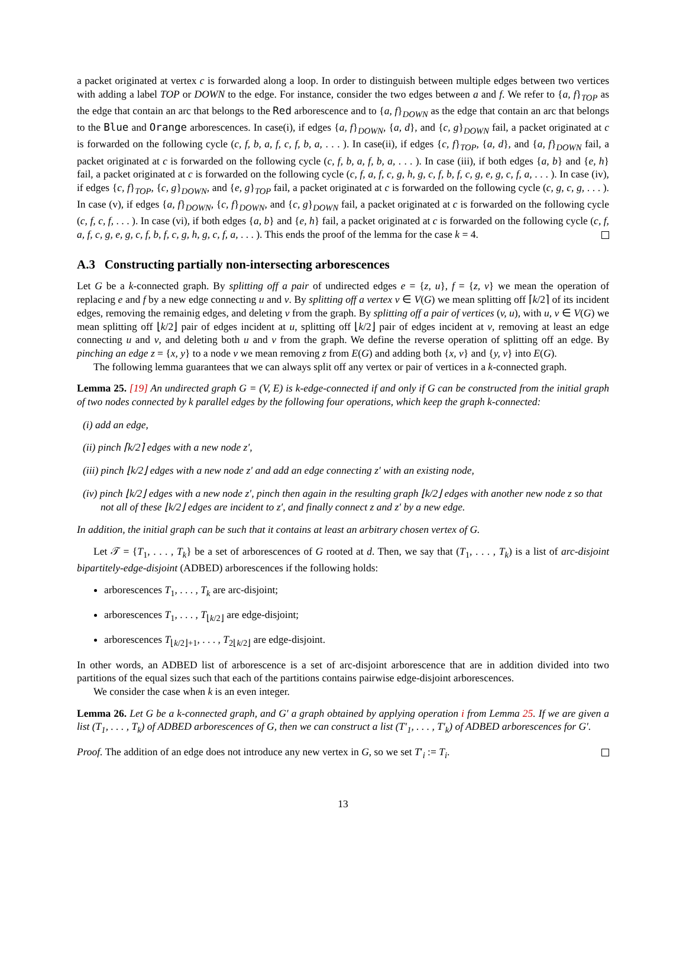a packet originated at vertex c is forwarded along a loop. In order to distinguish between multiple edges between two vertices with adding a label TOP or DOWN to the edge. For instance, consider the two edges between a and f. We refer to {a, f}<sub>TOP</sub> as the edge that contain an arc that belongs to the Red arborescence and to {a, f}<sub>DOWN</sub> as the edge that contain an arc that belongs to the Blue and Orange arborescences. In case(i), if edges {a, f}<sub>DOWN</sub>, {a, d}, and {c, g}<sub>DOWN</sub> fail, a packet originated at c is forwarded on the following cycle (c, f, b, a, f, c, f, b, a, . . . ). In case(ii), if edges {c, f}<sub>TOP</sub>, {a, d}, and {a, f}<sub>DOWN</sub> fail, a packet originated at c is forwarded on the following cycle (c, f, b, a, f, b, a, . . . ). In case (iii), if both edges {a, b} and {e, h} fail, a packet originated at c is forwarded on the following cycle (c, f, a, f, c, g, h, g, c, f, b, f, c, g, e, g, c, f, a, . . . ). In case (iv), if edges {c, f}<sub>TOP</sub>, {c, g}<sub>DOWN</sub>, and {e, g}<sub>TOP</sub> fail, a packet originated at c is forwarded on the following cycle (c, g, c, g, . . . ). In case (v), if edges {a, f}<sub>DOWN</sub>, {c, f}<sub>DOWN</sub>, and {c, g}<sub>DOWN</sub> fail, a packet originated at c is forwarded on the following cycle (c, f, c, f, . . . ). In case (vi), if both edges {a, b} and {e, h} fail, a packet originated at c is forwarded on the following cycle (c, f, a, f, c, g, e, g, c, f, b, f, c, g, h, g, c, f, a, . . . ). This ends the proof of the lemma for the case k = 4.
A.3 Constructing partially non-intersecting arborescences
Let G be a k-connected graph. By splitting off a pair of undirected edges e = {z, u}, f = {z, v} we mean the operation of replacing e and f by a new edge connecting u and v. By splitting off a vertex v ∈ V(G) we mean splitting off ⌈k/2⌉ of its incident edges, removing the remainig edges, and deleting v from the graph. By splitting off a pair of vertices (v, u), with u, v ∈ V(G) we mean splitting off ⌊k/2⌋ pair of edges incident at u, splitting off ⌊k/2⌋ pair of edges incident at v, removing at least an edge connecting u and v, and deleting both u and v from the graph. We define the reverse operation of splitting off an edge. By pinching an edge z = {x, y} to a node v we mean removing z from E(G) and adding both {x, v} and {y, v} into E(G).
The following lemma guarantees that we can always split off any vertex or pair of vertices in a k-connected graph.
Lemma 25. [19] An undirected graph G = (V, E) is k-edge-connected if and only if G can be constructed from the initial graph of two nodes connected by k parallel edges by the following four operations, which keep the graph k-connected:
(i) add an edge,
(ii) pinch ⌈k/2⌉ edges with a new node z′,
(iii) pinch ⌊k/2⌋ edges with a new node z′ and add an edge connecting z′ with an existing node,
(iv) pinch ⌊k/2⌋ edges with a new node z′, pinch then again in the resulting graph ⌊k/2⌋ edges with another new node z so that not all of these ⌊k/2⌋ edges are incident to z′, and finally connect z and z′ by a new edge.
In addition, the initial graph can be such that it contains at least an arbitrary chosen vertex of G.
Let 𝒯 = {T<sub>1</sub>, . . . , T<sub>k</sub>} be a set of arborescences of G rooted at d. Then, we say that (T<sub>1</sub>, . . . , T<sub>k</sub>) is a list of arc-disjoint bipartitely-edge-disjoint (ADBED) arborescences if the following holds:
arborescences T<sub>1</sub>, . . . , T<sub>k</sub> are arc-disjoint;
arborescences T<sub>1</sub>, . . . , T<sub>⌊k/2⌋</sub> are edge-disjoint;
arborescences T<sub>⌊k/2⌋+1</sub>, . . . , T<sub>2⌊k/2⌋</sub> are edge-disjoint.
In other words, an ADBED list of arborescence is a set of arc-disjoint arborescence that are in addition divided into two partitions of the equal sizes such that each of the partitions contains pairwise edge-disjoint arborescences.
We consider the case when k is an even integer.
Lemma 26. Let G be a k-connected graph, and G′ a graph obtained by applying operation i from Lemma 25. If we are given a list (T<sub>1</sub>, . . . , T<sub>k</sub>) of ADBED arborescences of G, then we can construct a list (T′<sub>1</sub>, . . . , T′<sub>k</sub>) of ADBED arborescences for G′.
Proof. The addition of an edge does not introduce any new vertex in G, so we set T′<sub>i</sub> := T<sub>i</sub>.
13